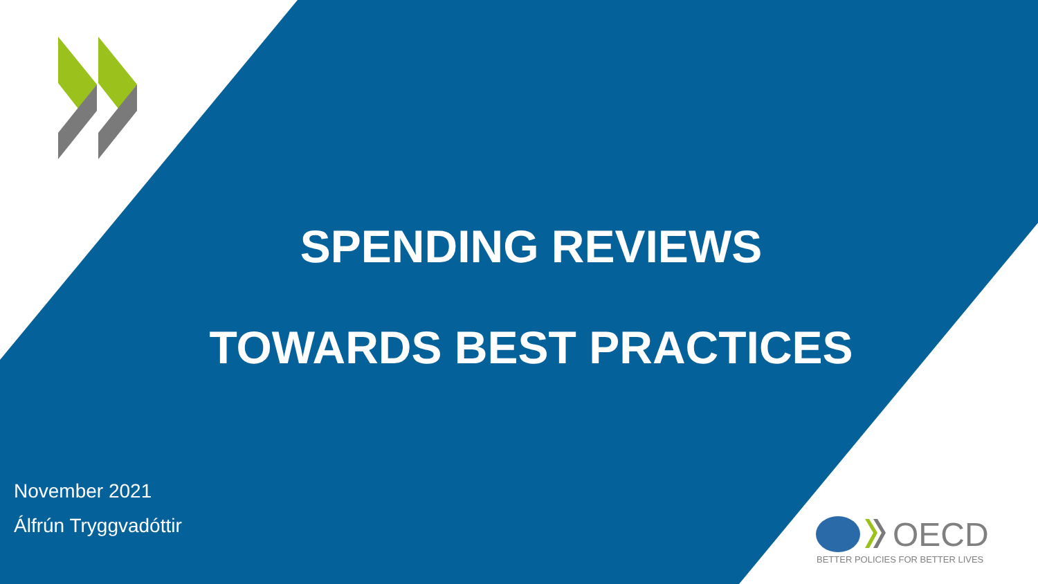SPENDING REVIEWS
TOWARDS BEST PRACTICES
November 2021
Álfrún Tryggvadóttir
OECD
BETTER POLICIES FOR BETTER LIVES